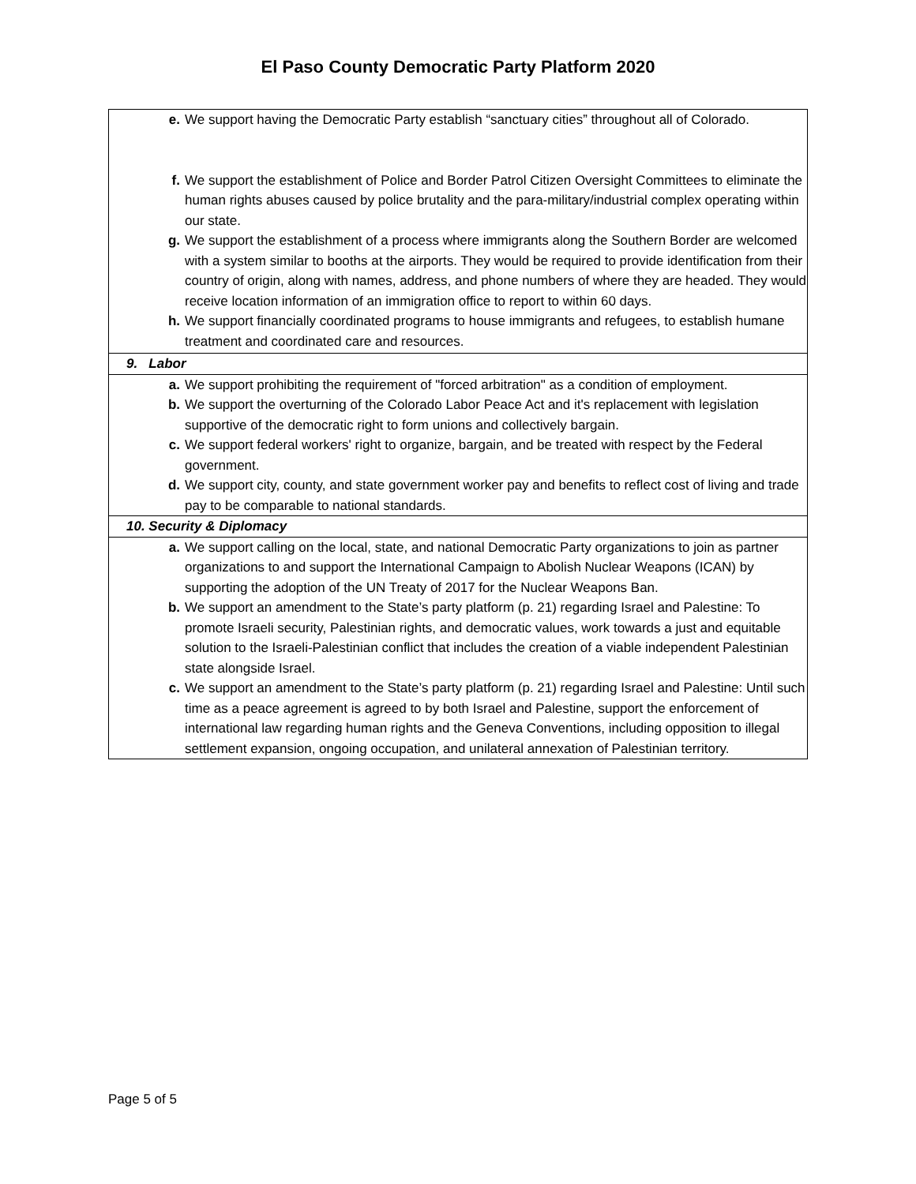El Paso County Democratic Party Platform 2020
| / e. / We support having the Democratic Party establish “sanctuary cities” throughout all of Colorado. / / f. / We support the establishment of Police and Border Patrol Citizen Oversight Committees to eliminate the human rights abuses caused by police brutality and the para-military/industrial complex operating within our state. / / g. / We support the establishment of a process where immigrants along the Southern Border are welcomed with a system similar to booths at the airports. They would be required to provide identification from their country of origin, along with names, address, and phone numbers of where they are headed. They would receive location information of an immigration office to report to within 60 days. / / h. / We support financially coordinated programs to house immigrants and refugees, to establish humane treatment and coordinated care and resources. / |
| 9. Labor |
| / a. / We support prohibiting the requirement of "forced arbitration" as a condition of employment. / / b. / We support the overturning of the Colorado Labor Peace Act and it's replacement with legislation supportive of the democratic right to form unions and collectively bargain. / / c. / We support federal workers' right to organize, bargain, and be treated with respect by the Federal government. / / d. / We support city, county, and state government worker pay and benefits to reflect cost of living and trade pay to be comparable to national standards. / |
| 10. Security & Diplomacy |
| / a. / We support calling on the local, state, and national Democratic Party organizations to join as partner organizations to and support the International Campaign to Abolish Nuclear Weapons (ICAN) by supporting the adoption of the UN Treaty of 2017 for the Nuclear Weapons Ban. / / b. / We support an amendment to the State’s party platform (p. 21) regarding Israel and Palestine: To promote Israeli security, Palestinian rights, and democratic values, work towards a just and equitable solution to the Israeli-Palestinian conflict that includes the creation of a viable independent Palestinian state alongside Israel. / / c. / We support an amendment to the State’s party platform (p. 21) regarding Israel and Palestine: Until such time as a peace agreement is agreed to by both Israel and Palestine, support the enforcement of international law regarding human rights and the Geneva Conventions, including opposition to illegal settlement expansion, ongoing occupation, and unilateral annexation of Palestinian territory. / |
Page 5 of 5